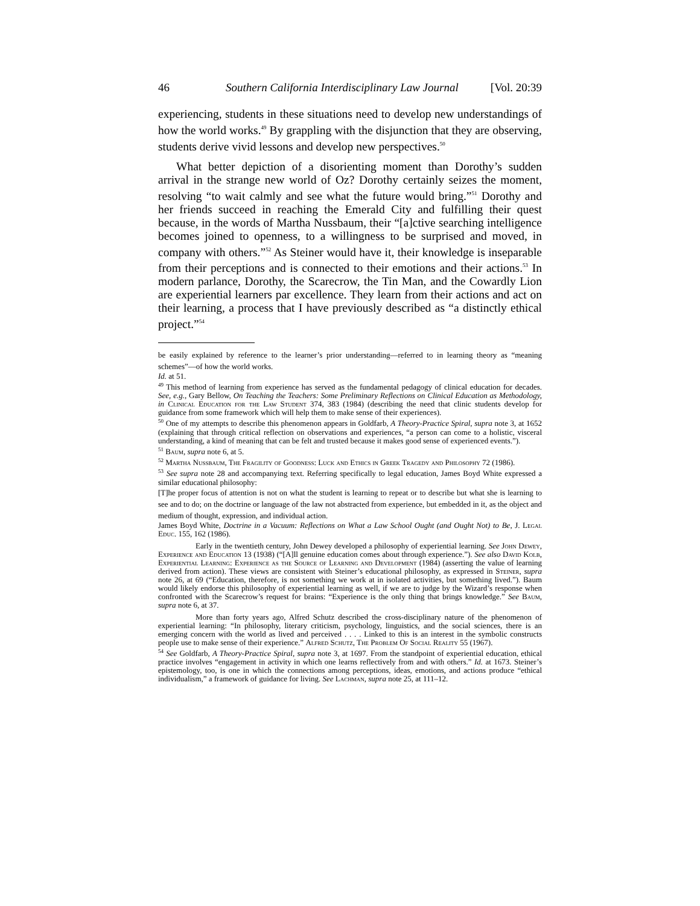46 Southern California Interdisciplinary Law Journal [Vol. 20:39
experiencing, students in these situations need to develop new understandings of how the world works.<sup>49</sup> By grappling with the disjunction that they are observing, students derive vivid lessons and develop new perspectives.<sup>50</sup>
What better depiction of a disorienting moment than Dorothy’s sudden arrival in the strange new world of Oz? Dorothy certainly seizes the moment, resolving “to wait calmly and see what the future would bring.”<sup>51</sup> Dorothy and her friends succeed in reaching the Emerald City and fulfilling their quest because, in the words of Martha Nussbaum, their “[a]ctive searching intelligence becomes joined to openness, to a willingness to be surprised and moved, in company with others.”<sup>52</sup> As Steiner would have it, their knowledge is inseparable from their perceptions and is connected to their emotions and their actions.<sup>53</sup> In modern parlance, Dorothy, the Scarecrow, the Tin Man, and the Cowardly Lion are experiential learners par excellence. They learn from their actions and act on their learning, a process that I have previously described as “a distinctly ethical project.”<sup>54</sup>
be easily explained by reference to the learner’s prior understanding—referred to in learning theory as “meaning schemes”—of how the world works.
Id. at 51.
<sup>49</sup> This method of learning from experience has served as the fundamental pedagogy of clinical education for decades. See, e.g., Gary Bellow, On Teaching the Teachers: Some Preliminary Reflections on Clinical Education as Methodology, in Clinical Education for the Law Student 374, 383 (1984) (describing the need that clinic students develop for guidance from some framework which will help them to make sense of their experiences).
<sup>50</sup> One of my attempts to describe this phenomenon appears in Goldfarb, A Theory-Practice Spiral, supra note 3, at 1652 (explaining that through critical reflection on observations and experiences, “a person can come to a holistic, visceral understanding, a kind of meaning that can be felt and trusted because it makes good sense of experienced events.”).
<sup>51</sup> Baum, supra note 6, at 5.
<sup>52</sup> Martha Nussbaum, The Fragility of Goodness: Luck and Ethics in Greek Tragedy and Philosophy 72 (1986).
<sup>53</sup> See supra note 28 and accompanying text. Referring specifically to legal education, James Boyd White expressed a similar educational philosophy:
[T]he proper focus of attention is not on what the student is learning to repeat or to describe but what she is learning to see and to do; on the doctrine or language of the law not abstracted from experience, but embedded in it, as the object and medium of thought, expression, and individual action.
James Boyd White, Doctrine in a Vacuum: Reflections on What a Law School Ought (and Ought Not) to Be, J. Legal Educ. 155, 162 (1986).
Early in the twentieth century, John Dewey developed a philosophy of experiential learning. See John Dewey, Experience and Education 13 (1938) (“[A]ll genuine education comes about through experience.”). See also David Kolb, Experiential Learning: Experience as the Source of Learning and Development (1984) (asserting the value of learning derived from action). These views are consistent with Steiner’s educational philosophy, as expressed in Steiner, supra note 26, at 69 (“Education, therefore, is not something we work at in isolated activities, but something lived.”). Baum would likely endorse this philosophy of experiential learning as well, if we are to judge by the Wizard’s response when confronted with the Scarecrow’s request for brains: “Experience is the only thing that brings knowledge.” See Baum, supra note 6, at 37.
More than forty years ago, Alfred Schutz described the cross-disciplinary nature of the phenomenon of experiential learning: “In philosophy, literary criticism, psychology, linguistics, and the social sciences, there is an emerging concern with the world as lived and perceived . . . . Linked to this is an interest in the symbolic constructs people use to make sense of their experience.” Alfred Schutz, The Problem Of Social Reality 55 (1967).
<sup>54</sup> See Goldfarb, A Theory-Practice Spiral, supra note 3, at 1697. From the standpoint of experiential education, ethical practice involves “engagement in activity in which one learns reflectively from and with others.” Id. at 1673. Steiner’s epistemology, too, is one in which the connections among perceptions, ideas, emotions, and actions produce “ethical individualism,” a framework of guidance for living. See Lachman, supra note 25, at 111–12.